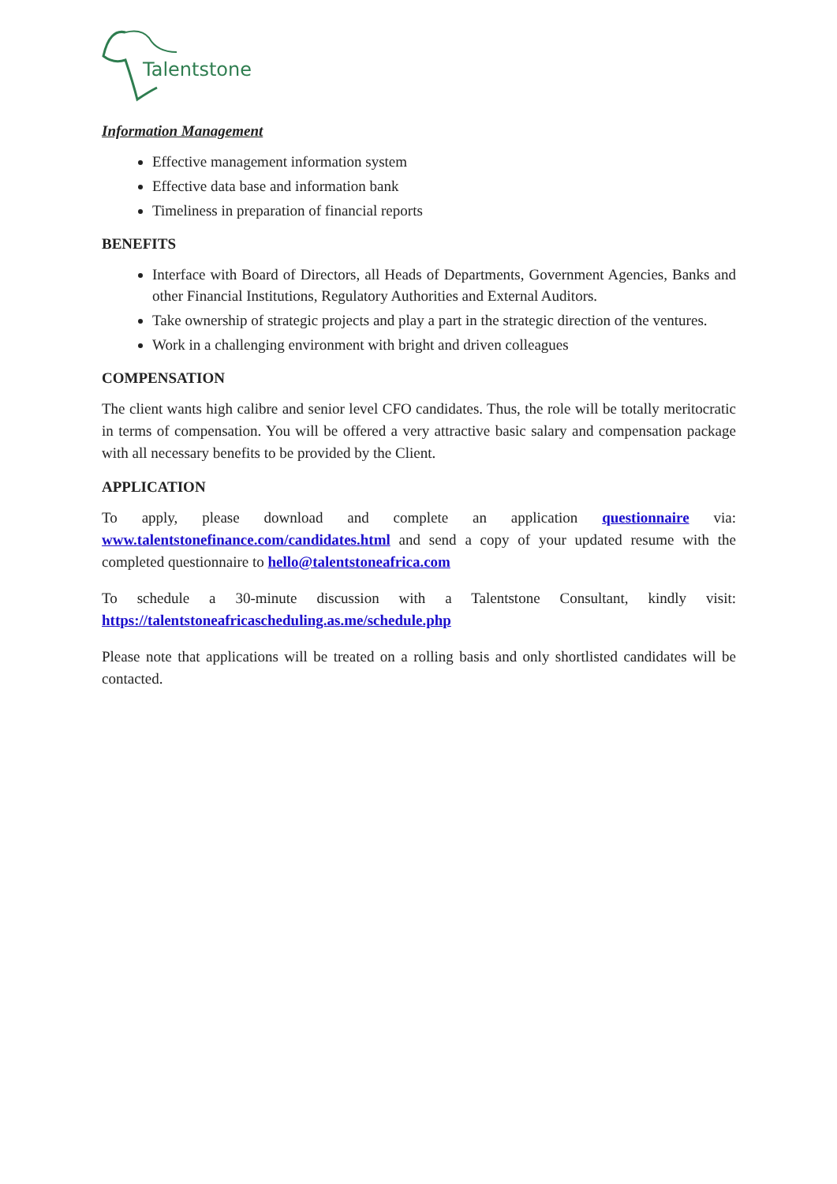Talentstone
Information Management
Effective management information system
Effective data base and information bank
Timeliness in preparation of financial reports
BENEFITS
Interface with Board of Directors, all Heads of Departments, Government Agencies, Banks and other Financial Institutions, Regulatory Authorities and External Auditors.
Take ownership of strategic projects and play a part in the strategic direction of the ventures.
Work in a challenging environment with bright and driven colleagues
COMPENSATION
The client wants high calibre and senior level CFO candidates. Thus, the role will be totally meritocratic in terms of compensation. You will be offered a very attractive basic salary and compensation package with all necessary benefits to be provided by the Client.
APPLICATION
To apply, please download and complete an application questionnaire via: www.talentstonefinance.com/candidates.html and send a copy of your updated resume with the completed questionnaire to hello@talentstoneafrica.com
To schedule a 30-minute discussion with a Talentstone Consultant, kindly visit: https://talentstoneafricascheduling.as.me/schedule.php
Please note that applications will be treated on a rolling basis and only shortlisted candidates will be contacted.